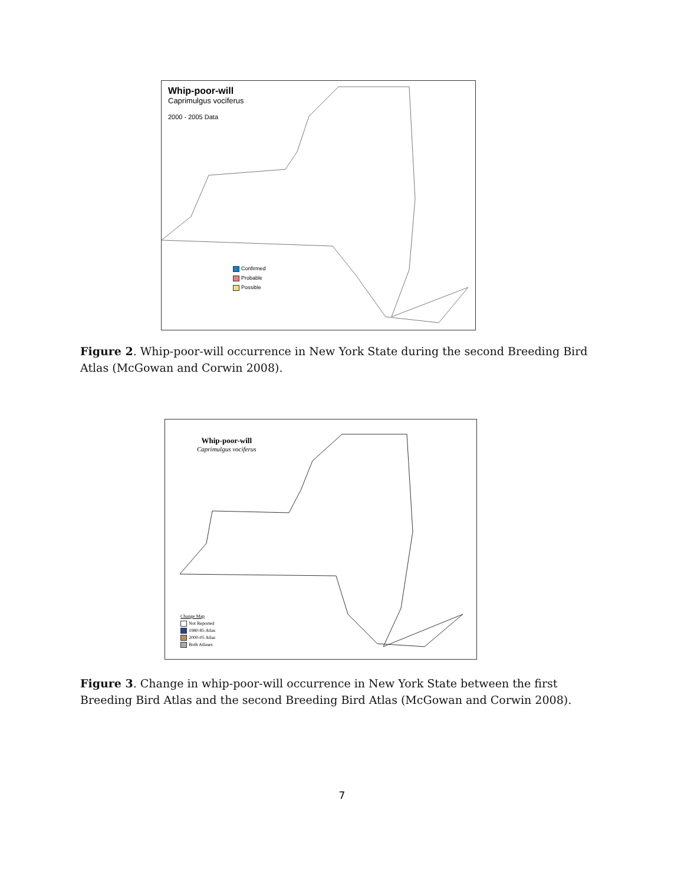Whip-poor-will
Caprimulgus vociferus
2000 - 2005 Data
Confirmed
Probable
Possible
Figure 2. Whip-poor-will occurrence in New York State during the second Breeding Bird Atlas (McGowan and Corwin 2008).
Whip-poor-will
Caprimulgus vociferus
Change Map
Not Reported
1980-85 Atlas
2000-05 Atlas
Both Atlases
Figure 3. Change in whip-poor-will occurrence in New York State between the first Breeding Bird Atlas and the second Breeding Bird Atlas (McGowan and Corwin 2008).
7